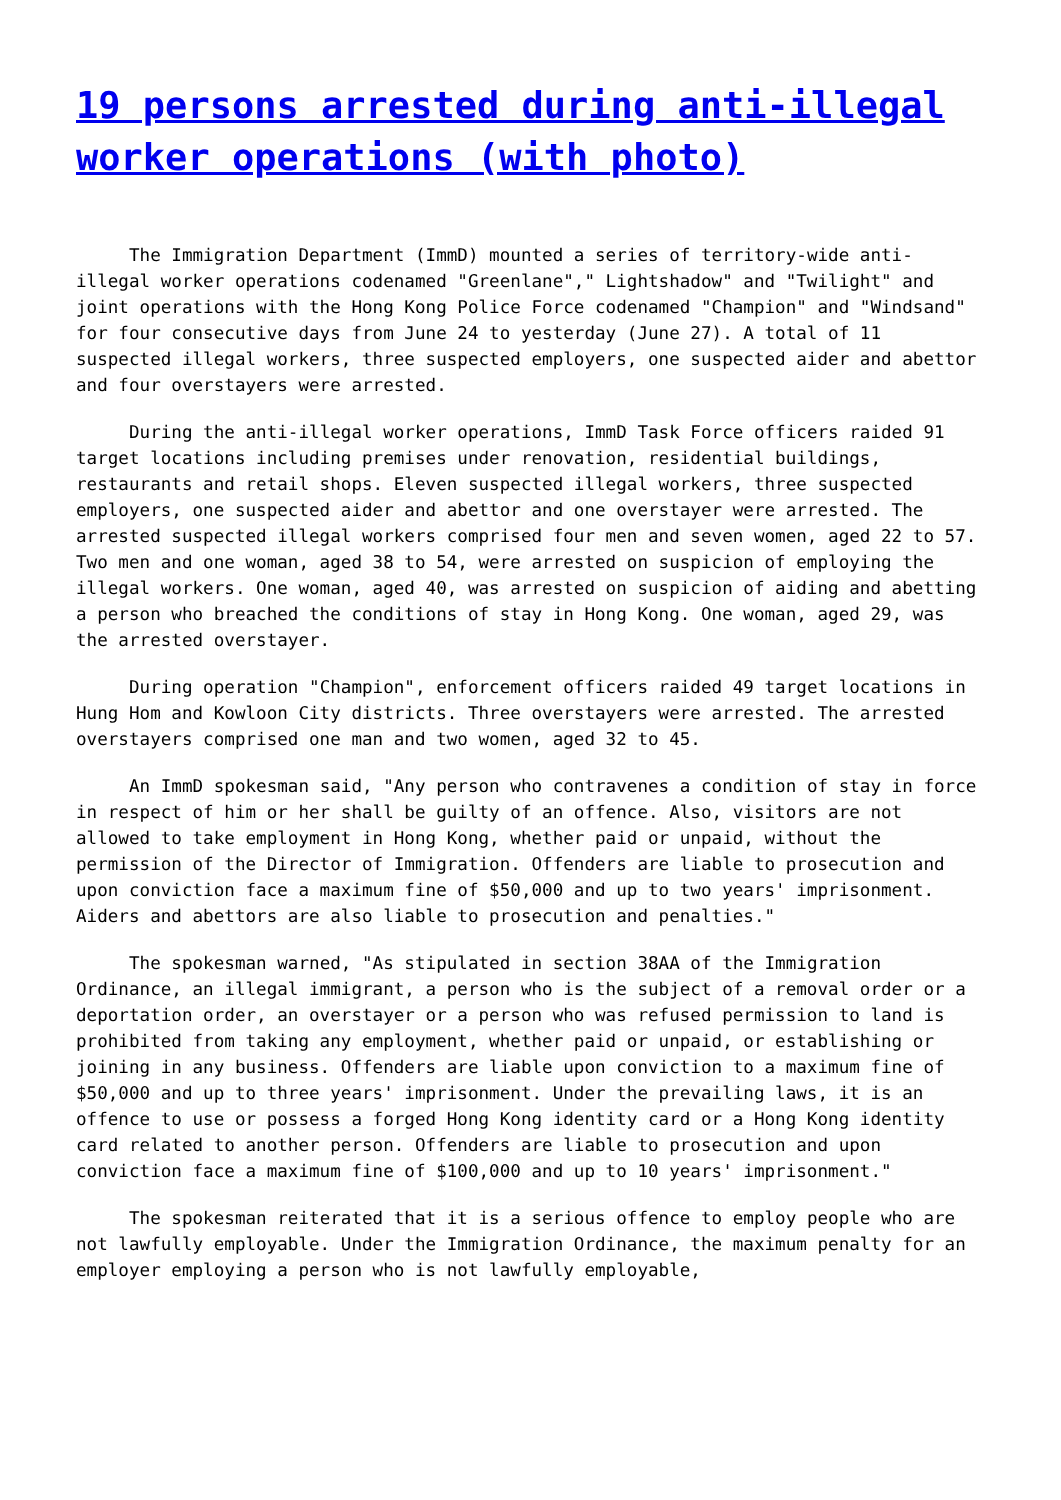19 persons arrested during anti-illegal worker operations (with photo)
The Immigration Department (ImmD) mounted a series of territory-wide anti-illegal worker operations codenamed "Greenlane"," Lightshadow" and "Twilight" and joint operations with the Hong Kong Police Force codenamed "Champion" and "Windsand" for four consecutive days from June 24 to yesterday (June 27). A total of 11 suspected illegal workers, three suspected employers, one suspected aider and abettor and four overstayers were arrested.
During the anti-illegal worker operations, ImmD Task Force officers raided 91 target locations including premises under renovation, residential buildings, restaurants and retail shops. Eleven suspected illegal workers, three suspected employers, one suspected aider and abettor and one overstayer were arrested. The arrested suspected illegal workers comprised four men and seven women, aged 22 to 57. Two men and one woman, aged 38 to 54, were arrested on suspicion of employing the illegal workers. One woman, aged 40, was arrested on suspicion of aiding and abetting a person who breached the conditions of stay in Hong Kong. One woman, aged 29, was the arrested overstayer.
During operation "Champion", enforcement officers raided 49 target locations in Hung Hom and Kowloon City districts. Three overstayers were arrested. The arrested overstayers comprised one man and two women, aged 32 to 45.
An ImmD spokesman said, "Any person who contravenes a condition of stay in force in respect of him or her shall be guilty of an offence. Also, visitors are not allowed to take employment in Hong Kong, whether paid or unpaid, without the permission of the Director of Immigration. Offenders are liable to prosecution and upon conviction face a maximum fine of $50,000 and up to two years' imprisonment. Aiders and abettors are also liable to prosecution and penalties."
The spokesman warned, "As stipulated in section 38AA of the Immigration Ordinance, an illegal immigrant, a person who is the subject of a removal order or a deportation order, an overstayer or a person who was refused permission to land is prohibited from taking any employment, whether paid or unpaid, or establishing or joining in any business. Offenders are liable upon conviction to a maximum fine of $50,000 and up to three years' imprisonment. Under the prevailing laws, it is an offence to use or possess a forged Hong Kong identity card or a Hong Kong identity card related to another person. Offenders are liable to prosecution and upon conviction face a maximum fine of $100,000 and up to 10 years' imprisonment."
The spokesman reiterated that it is a serious offence to employ people who are not lawfully employable. Under the Immigration Ordinance, the maximum penalty for an employer employing a person who is not lawfully employable,